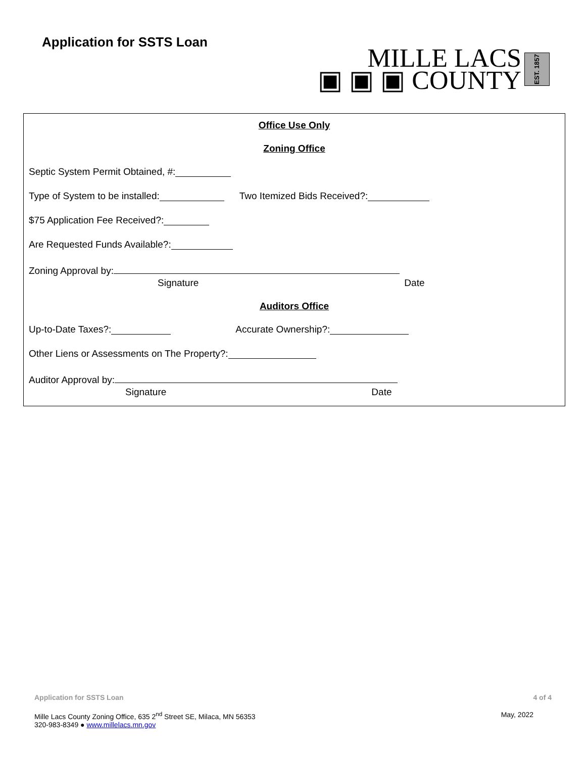Application for SSTS Loan
MILLE LACS
▣ ▣ ▣ COUNTY
EST. 1857
Office Use Only
Zoning Office
Septic System Permit Obtained, #:
Type of System to be installed: Two Itemized Bids Received?:
$75 Application Fee Received?:
Are Requested Funds Available?:
Zoning Approval by:
Signature Date
Auditors Office
Up-to-Date Taxes?: Accurate Ownership?:
Other Liens or Assessments on The Property?:
Auditor Approval by:
Signature Date
Application for SSTS Loan 4 of 4
Mille Lacs County Zoning Office, 635 2<sup>nd</sup> Street SE, Milaca, MN 56353
320-983-8349 ● www.millelacs.mn.gov
May, 2022